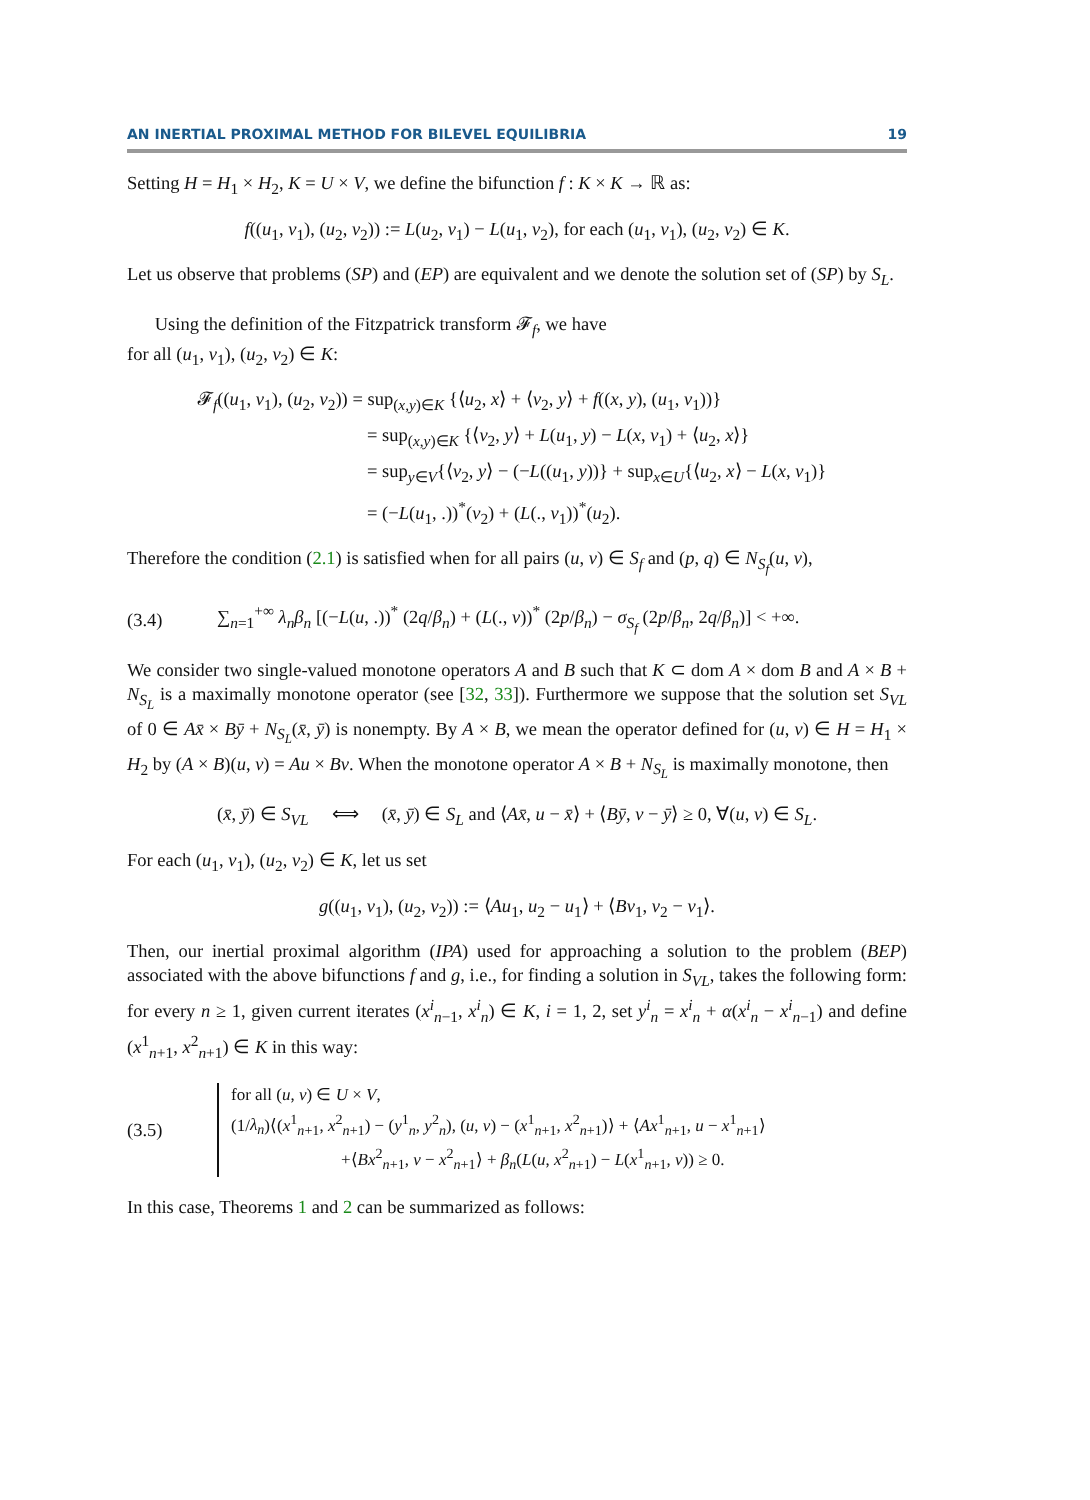AN INERTIAL PROXIMAL METHOD FOR BILEVEL EQUILIBRIA 19
Setting H = H<sub>1</sub> × H<sub>2</sub>, K = U × V, we define the bifunction f : K × K → ℝ as:
f((u<sub>1</sub>, v<sub>1</sub>), (u<sub>2</sub>, v<sub>2</sub>)) := L(u<sub>2</sub>, v<sub>1</sub>) − L(u<sub>1</sub>, v<sub>2</sub>), for each (u<sub>1</sub>, v<sub>1</sub>), (u<sub>2</sub>, v<sub>2</sub>) ∈ K.
Let us observe that problems (SP) and (EP) are equivalent and we denote the solution set of (SP) by S<sub>L</sub>.
Using the definition of the Fitzpatrick transform 𝓕<sub>f</sub>, we have
for all (u<sub>1</sub>, v<sub>1</sub>), (u<sub>2</sub>, v<sub>2</sub>) ∈ K:
𝓕<sub>f</sub>((u<sub>1</sub>, v<sub>1</sub>), (u<sub>2</sub>, v<sub>2</sub>)) = sup<sub>(x,y)∈K</sub> {⟨u<sub>2</sub>, x⟩ + ⟨v<sub>2</sub>, y⟩ + f((x, y), (u<sub>1</sub>, v<sub>1</sub>))}
= sup<sub>(x,y)∈K</sub> {⟨v<sub>2</sub>, y⟩ + L(u<sub>1</sub>, y) − L(x, v<sub>1</sub>) + ⟨u<sub>2</sub>, x⟩}
= sup<sub>y∈V</sub>{⟨v<sub>2</sub>, y⟩ − (−L((u<sub>1</sub>, y))} + sup<sub>x∈U</sub>{⟨u<sub>2</sub>, x⟩ − L(x, v<sub>1</sub>)}
= (−L(u<sub>1</sub>, .))<sup>*</sup>(v<sub>2</sub>) + (L(., v<sub>1</sub>))<sup>*</sup>(u<sub>2</sub>).
Therefore the condition (2.1) is satisfied when for all pairs (u, v) ∈ S<sub>f</sub> and (p, q) ∈ N<sub>S<sub>f</sub></sub>(u, v),
(3.4) ∑<sub>n=1</sub><sup>+∞</sup> λ<sub>n</sub>β<sub>n</sub> [(−L(u, .))<sup>*</sup> (2q/β<sub>n</sub>) + (L(., v))<sup>*</sup> (2p/β<sub>n</sub>) − σ<sub>S<sub>f</sub></sub> (2p/β<sub>n</sub>, 2q/β<sub>n</sub>)] < +∞.
We consider two single-valued monotone operators A and B such that K ⊂ dom A × dom B and A × B + N<sub>S<sub>L</sub></sub> is a maximally monotone operator (see [32, 33]). Furthermore we suppose that the solution set S<sub>VL</sub> of 0 ∈ Ax̄ × Bȳ + N<sub>S<sub>L</sub></sub>(x̄, ȳ) is nonempty. By A × B, we mean the operator defined for (u, v) ∈ H = H<sub>1</sub> × H<sub>2</sub> by (A × B)(u, v) = Au × Bv. When the monotone operator A × B + N<sub>S<sub>L</sub></sub> is maximally monotone, then
(x̄, ȳ) ∈ S<sub>VL</sub> ⟺ (x̄, ȳ) ∈ S<sub>L</sub> and ⟨Ax̄, u − x̄⟩ + ⟨Bȳ, v − ȳ⟩ ≥ 0, ∀(u, v) ∈ S<sub>L</sub>.
For each (u<sub>1</sub>, v<sub>1</sub>), (u<sub>2</sub>, v<sub>2</sub>) ∈ K, let us set
g((u<sub>1</sub>, v<sub>1</sub>), (u<sub>2</sub>, v<sub>2</sub>)) := ⟨Au<sub>1</sub>, u<sub>2</sub> − u<sub>1</sub>⟩ + ⟨Bv<sub>1</sub>, v<sub>2</sub> − v<sub>1</sub>⟩.
Then, our inertial proximal algorithm (IPA) used for approaching a solution to the problem (BEP) associated with the above bifunctions f and g, i.e., for finding a solution in S<sub>VL</sub>, takes the following form: for every n ≥ 1, given current iterates (x<sup>i</sup><sub>n−1</sub>, x<sup>i</sup><sub>n</sub>) ∈ K, i = 1, 2, set y<sup>i</sup><sub>n</sub> = x<sup>i</sup><sub>n</sub> + α(x<sup>i</sup><sub>n</sub> − x<sup>i</sup><sub>n−1</sub>) and define (x<sup>1</sup><sub>n+1</sub>, x<sup>2</sup><sub>n+1</sub>) ∈ K in this way:
(3.5) for all (u, v) ∈ U × V,
(1/λ<sub>n</sub>)⟨(x<sup>1</sup><sub>n+1</sub>, x<sup>2</sup><sub>n+1</sub>) − (y<sup>1</sup><sub>n</sub>, y<sup>2</sup><sub>n</sub>), (u, v) − (x<sup>1</sup><sub>n+1</sub>, x<sup>2</sup><sub>n+1</sub>)⟩ + ⟨Ax<sup>1</sup><sub>n+1</sub>, u − x<sup>1</sup><sub>n+1</sub>⟩
+⟨Bx<sup>2</sup><sub>n+1</sub>, v − x<sup>2</sup><sub>n+1</sub>⟩ + β<sub>n</sub>(L(u, x<sup>2</sup><sub>n+1</sub>) − L(x<sup>1</sup><sub>n+1</sub>, v)) ≥ 0.
In this case, Theorems 1 and 2 can be summarized as follows: